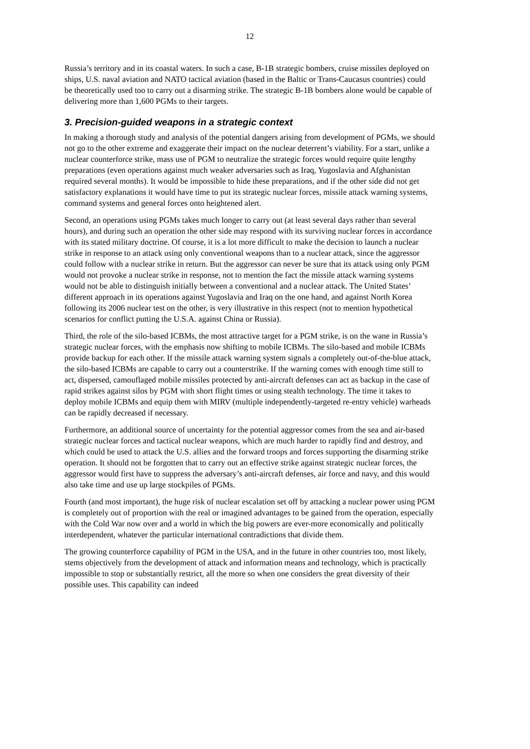12
Russia’s territory and in its coastal waters. In such a case, B-1B strategic bombers, cruise missiles deployed on ships, U.S. naval aviation and NATO tactical aviation (based in the Baltic or Trans-Caucasus countries) could be theoretically used too to carry out a disarming strike. The strategic B-1B bombers alone would be capable of delivering more than 1,600 PGMs to their targets.
3. Precision-guided weapons in a strategic context
In making a thorough study and analysis of the potential dangers arising from development of PGMs, we should not go to the other extreme and exaggerate their impact on the nuclear deterrent’s viability. For a start, unlike a nuclear counterforce strike, mass use of PGM to neutralize the strategic forces would require quite lengthy preparations (even operations against much weaker adversaries such as Iraq, Yugoslavia and Afghanistan required several months). It would be impossible to hide these preparations, and if the other side did not get satisfactory explanations it would have time to put its strategic nuclear forces, missile attack warning systems, command systems and general forces onto heightened alert.
Second, an operations using PGMs takes much longer to carry out (at least several days rather than several hours), and during such an operation the other side may respond with its surviving nuclear forces in accordance with its stated military doctrine. Of course, it is a lot more difficult to make the decision to launch a nuclear strike in response to an attack using only conventional weapons than to a nuclear attack, since the aggressor could follow with a nuclear strike in return. But the aggressor can never be sure that its attack using only PGM would not provoke a nuclear strike in response, not to mention the fact the missile attack warning systems would not be able to distinguish initially between a conventional and a nuclear attack. The United States’ different approach in its operations against Yugoslavia and Iraq on the one hand, and against North Korea following its 2006 nuclear test on the other, is very illustrative in this respect (not to mention hypothetical scenarios for conflict putting the U.S.A. against China or Russia).
Third, the role of the silo-based ICBMs, the most attractive target for a PGM strike, is on the wane in Russia’s strategic nuclear forces, with the emphasis now shifting to mobile ICBMs. The silo-based and mobile ICBMs provide backup for each other. If the missile attack warning system signals a completely out-of-the-blue attack, the silo-based ICBMs are capable to carry out a counterstrike. If the warning comes with enough time still to act, dispersed, camouflaged mobile missiles protected by anti-aircraft defenses can act as backup in the case of rapid strikes against silos by PGM with short flight times or using stealth technology. The time it takes to deploy mobile ICBMs and equip them with MIRV (multiple independently-targeted re-entry vehicle) warheads can be rapidly decreased if necessary.
Furthermore, an additional source of uncertainty for the potential aggressor comes from the sea and air-based strategic nuclear forces and tactical nuclear weapons, which are much harder to rapidly find and destroy, and which could be used to attack the U.S. allies and the forward troops and forces supporting the disarming strike operation. It should not be forgotten that to carry out an effective strike against strategic nuclear forces, the aggressor would first have to suppress the adversary’s anti-aircraft defenses, air force and navy, and this would also take time and use up large stockpiles of PGMs.
Fourth (and most important), the huge risk of nuclear escalation set off by attacking a nuclear power using PGM is completely out of proportion with the real or imagined advantages to be gained from the operation, especially with the Cold War now over and a world in which the big powers are ever-more economically and politically interdependent, whatever the particular international contradictions that divide them.
The growing counterforce capability of PGM in the USA, and in the future in other countries too, most likely, stems objectively from the development of attack and information means and technology, which is practically impossible to stop or substantially restrict, all the more so when one considers the great diversity of their possible uses. This capability can indeed